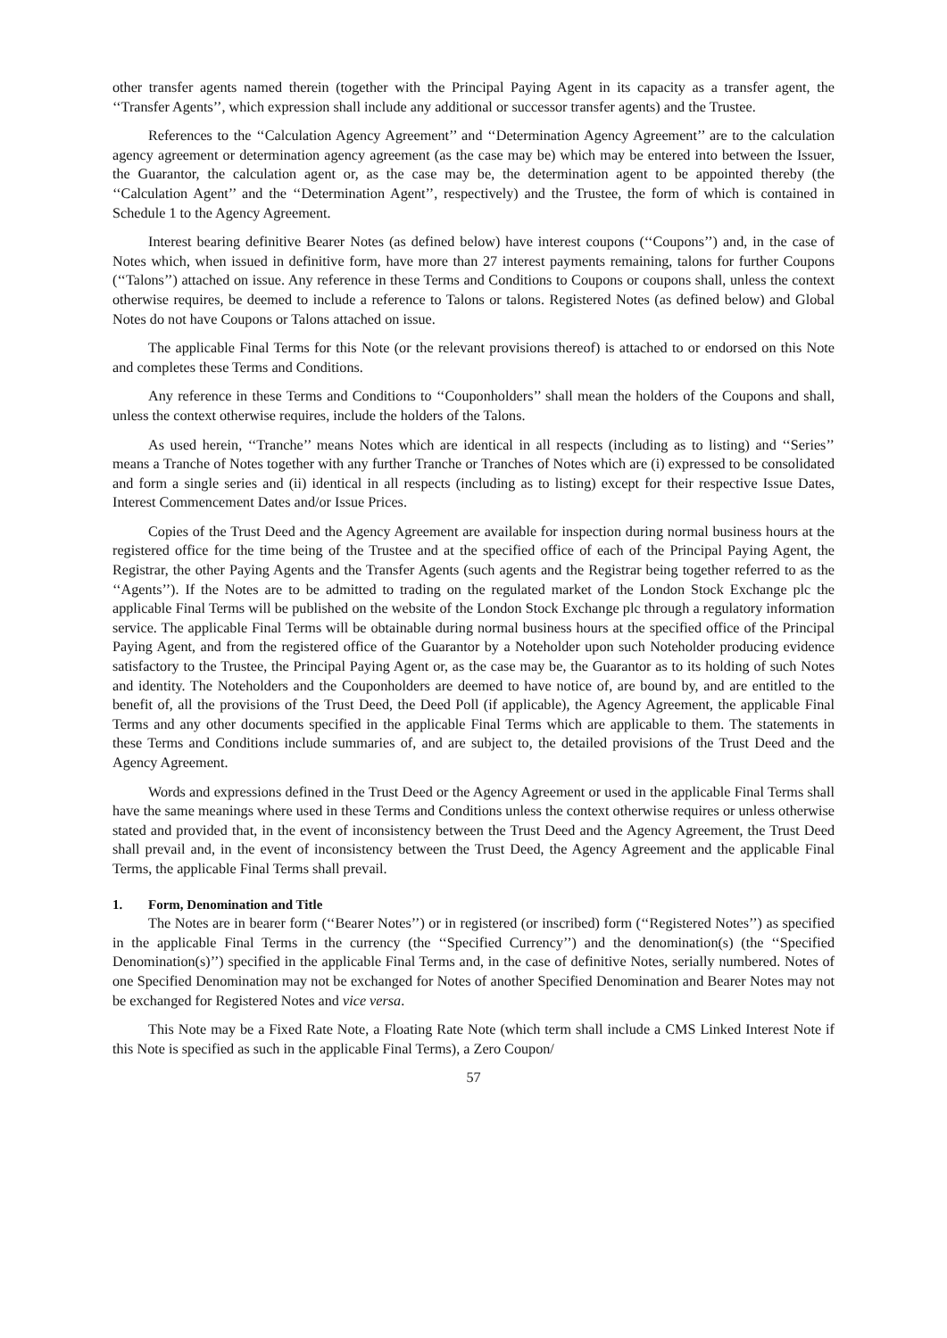other transfer agents named therein (together with the Principal Paying Agent in its capacity as a transfer agent, the ‘‘Transfer Agents’’, which expression shall include any additional or successor transfer agents) and the Trustee.
References to the ‘‘Calculation Agency Agreement’’ and ‘‘Determination Agency Agreement’’ are to the calculation agency agreement or determination agency agreement (as the case may be) which may be entered into between the Issuer, the Guarantor, the calculation agent or, as the case may be, the determination agent to be appointed thereby (the ‘‘Calculation Agent’’ and the ‘‘Determination Agent’’, respectively) and the Trustee, the form of which is contained in Schedule 1 to the Agency Agreement.
Interest bearing definitive Bearer Notes (as defined below) have interest coupons (‘‘Coupons’’) and, in the case of Notes which, when issued in definitive form, have more than 27 interest payments remaining, talons for further Coupons (‘‘Talons’’) attached on issue. Any reference in these Terms and Conditions to Coupons or coupons shall, unless the context otherwise requires, be deemed to include a reference to Talons or talons. Registered Notes (as defined below) and Global Notes do not have Coupons or Talons attached on issue.
The applicable Final Terms for this Note (or the relevant provisions thereof) is attached to or endorsed on this Note and completes these Terms and Conditions.
Any reference in these Terms and Conditions to ‘‘Couponholders’’ shall mean the holders of the Coupons and shall, unless the context otherwise requires, include the holders of the Talons.
As used herein, ‘‘Tranche’’ means Notes which are identical in all respects (including as to listing) and ‘‘Series’’ means a Tranche of Notes together with any further Tranche or Tranches of Notes which are (i) expressed to be consolidated and form a single series and (ii) identical in all respects (including as to listing) except for their respective Issue Dates, Interest Commencement Dates and/or Issue Prices.
Copies of the Trust Deed and the Agency Agreement are available for inspection during normal business hours at the registered office for the time being of the Trustee and at the specified office of each of the Principal Paying Agent, the Registrar, the other Paying Agents and the Transfer Agents (such agents and the Registrar being together referred to as the ‘‘Agents’’). If the Notes are to be admitted to trading on the regulated market of the London Stock Exchange plc the applicable Final Terms will be published on the website of the London Stock Exchange plc through a regulatory information service. The applicable Final Terms will be obtainable during normal business hours at the specified office of the Principal Paying Agent, and from the registered office of the Guarantor by a Noteholder upon such Noteholder producing evidence satisfactory to the Trustee, the Principal Paying Agent or, as the case may be, the Guarantor as to its holding of such Notes and identity. The Noteholders and the Couponholders are deemed to have notice of, are bound by, and are entitled to the benefit of, all the provisions of the Trust Deed, the Deed Poll (if applicable), the Agency Agreement, the applicable Final Terms and any other documents specified in the applicable Final Terms which are applicable to them. The statements in these Terms and Conditions include summaries of, and are subject to, the detailed provisions of the Trust Deed and the Agency Agreement.
Words and expressions defined in the Trust Deed or the Agency Agreement or used in the applicable Final Terms shall have the same meanings where used in these Terms and Conditions unless the context otherwise requires or unless otherwise stated and provided that, in the event of inconsistency between the Trust Deed and the Agency Agreement, the Trust Deed shall prevail and, in the event of inconsistency between the Trust Deed, the Agency Agreement and the applicable Final Terms, the applicable Final Terms shall prevail.
1. Form, Denomination and Title
The Notes are in bearer form (‘‘Bearer Notes’’) or in registered (or inscribed) form (‘‘Registered Notes’’) as specified in the applicable Final Terms in the currency (the ‘‘Specified Currency’’) and the denomination(s) (the ‘‘Specified Denomination(s)’’) specified in the applicable Final Terms and, in the case of definitive Notes, serially numbered. Notes of one Specified Denomination may not be exchanged for Notes of another Specified Denomination and Bearer Notes may not be exchanged for Registered Notes and vice versa.
This Note may be a Fixed Rate Note, a Floating Rate Note (which term shall include a CMS Linked Interest Note if this Note is specified as such in the applicable Final Terms), a Zero Coupon/
57